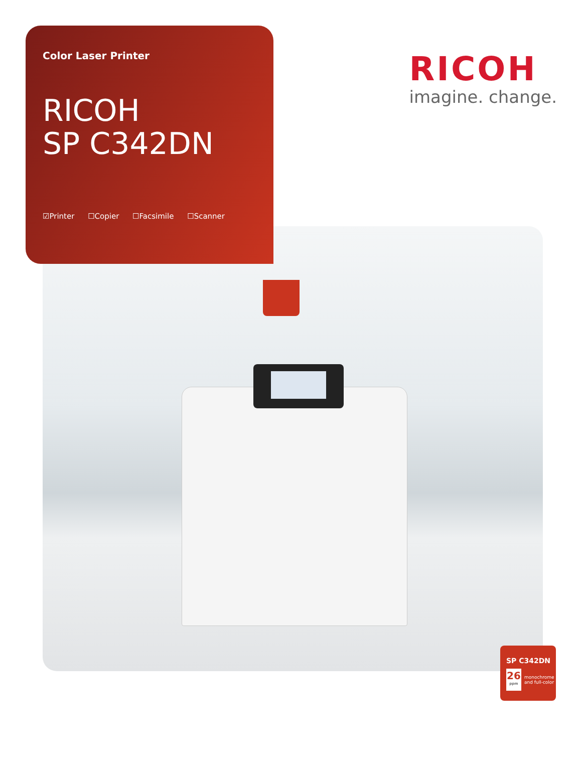Color Laser Printer
RICOH
SP C342DN
☑Printer ☐Copier ☐Facsimile ☐Scanner
RICOH
imagine. change.
SP C342DN
26
ppm
monochrome
and full-color